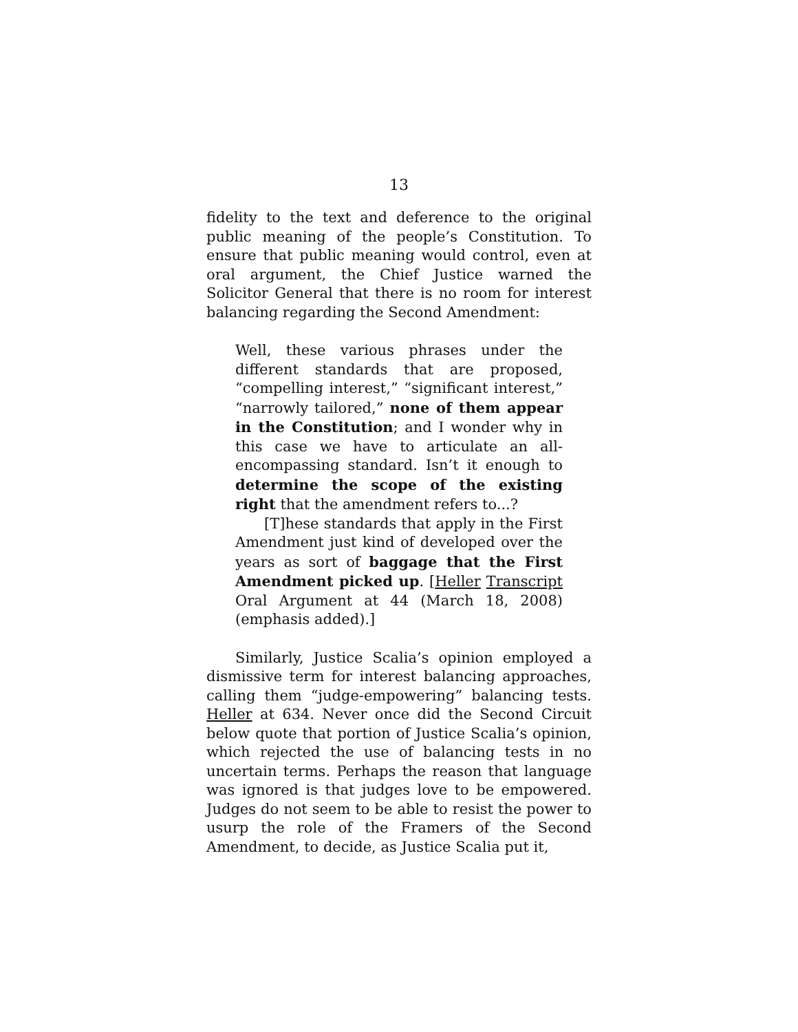13
fidelity to the text and deference to the original public meaning of the people’s Constitution. To ensure that public meaning would control, even at oral argument, the Chief Justice warned the Solicitor General that there is no room for interest balancing regarding the Second Amendment:
Well, these various phrases under the different standards that are proposed, “compelling interest,” “significant interest,” “narrowly tailored,” none of them appear in the Constitution; and I wonder why in this case we have to articulate an all-encompassing standard. Isn’t it enough to determine the scope of the existing right that the amendment refers to...?
[T]hese standards that apply in the First Amendment just kind of developed over the years as sort of baggage that the First Amendment picked up. [Heller Transcript Oral Argument at 44 (March 18, 2008) (emphasis added).]
Similarly, Justice Scalia’s opinion employed a dismissive term for interest balancing approaches, calling them “judge-empowering” balancing tests. Heller at 634. Never once did the Second Circuit below quote that portion of Justice Scalia’s opinion, which rejected the use of balancing tests in no uncertain terms. Perhaps the reason that language was ignored is that judges love to be empowered. Judges do not seem to be able to resist the power to usurp the role of the Framers of the Second Amendment, to decide, as Justice Scalia put it,